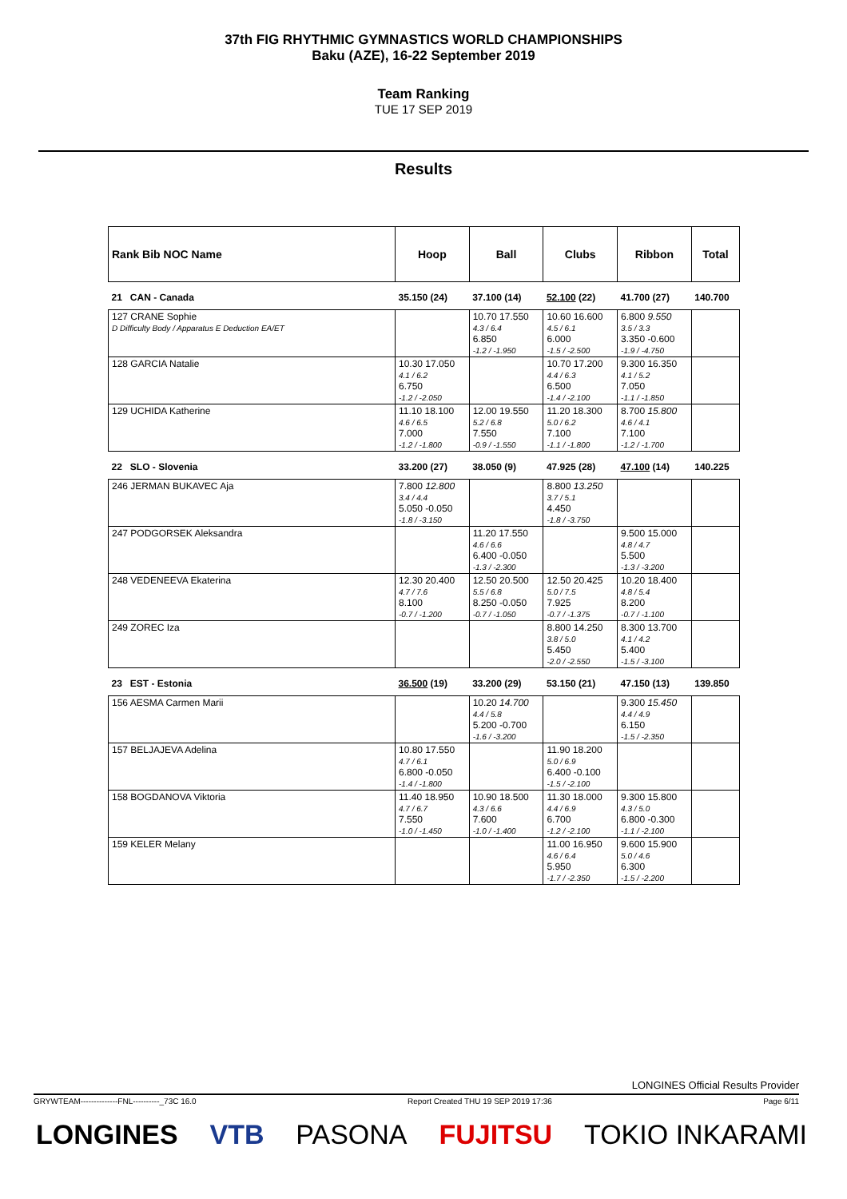37th FIG RHYTHMIC GYMNASTICS WORLD CHAMPIONSHIPS
Baku (AZE), 16-22 September 2019
Team Ranking
TUE 17 SEP 2019
Results
| Rank Bib NOC Name | Hoop | Ball | Clubs | Ribbon | Total |
| --- | --- | --- | --- | --- | --- |
| 21 CAN - Canada | 35.150 (24) | 37.100 (14) | 52.100 (22) | 41.700 (27) | 140.700 |
| 127 CRANE Sophie D Difficulty Body / Apparatus E Deduction EA/ET | | 10.70 17.550 4.3 / 6.4 6.850 -1.2 / -1.950 | 10.60 16.600 4.5 / 6.1 6.000 -1.5 / -2.500 | 6.800 9.550 3.5 / 3.3 3.350 -0.600 -1.9 / -4.750 | |
| 128 GARCIA Natalie | 10.30 17.050 4.1 / 6.2 6.750 -1.2 / -2.050 | | 10.70 17.200 4.4 / 6.3 6.500 -1.4 / -2.100 | 9.300 16.350 4.1 / 5.2 7.050 -1.1 / -1.850 | |
| 129 UCHIDA Katherine | 11.10 18.100 4.6 / 6.5 7.000 -1.2 / -1.800 | 12.00 19.550 5.2 / 6.8 7.550 -0.9 / -1.550 | 11.20 18.300 5.0 / 6.2 7.100 -1.1 / -1.800 | 8.700 15.800 4.6 / 4.1 7.100 -1.2 / -1.700 | |
| 22 SLO - Slovenia | 33.200 (27) | 38.050 (9) | 47.925 (28) | 47.100 (14) | 140.225 |
| 246 JERMAN BUKAVEC Aja | 7.800 12.800 3.4 / 4.4 5.050 -0.050 -1.8 / -3.150 | | 8.800 13.250 3.7 / 5.1 4.450 -1.8 / -3.750 | | |
| 247 PODGORSEK Aleksandra | | 11.20 17.550 4.6 / 6.6 6.400 -0.050 -1.3 / -2.300 | | 9.500 15.000 4.8 / 4.7 5.500 -1.3 / -3.200 | |
| 248 VEDENEEVA Ekaterina | 12.30 20.400 4.7 / 7.6 8.100 -0.7 / -1.200 | 12.50 20.500 5.5 / 6.8 8.250 -0.050 -0.7 / -1.050 | 12.50 20.425 5.0 / 7.5 7.925 -0.7 / -1.375 | 10.20 18.400 4.8 / 5.4 8.200 -0.7 / -1.100 | |
| 249 ZOREC Iza | | | 8.800 14.250 3.8 / 5.0 5.450 -2.0 / -2.550 | 8.300 13.700 4.1 / 4.2 5.400 -1.5 / -3.100 | |
| 23 EST - Estonia | 36.500 (19) | 33.200 (29) | 53.150 (21) | 47.150 (13) | 139.850 |
| 156 AESMA Carmen Marii | | 10.20 14.700 4.4 / 5.8 5.200 -0.700 -1.6 / -3.200 | | 9.300 15.450 4.4 / 4.9 6.150 -1.5 / -2.350 | |
| 157 BELJAJEVA Adelina | 10.80 17.550 4.7 / 6.1 6.800 -0.050 -1.4 / -1.800 | | 11.90 18.200 5.0 / 6.9 6.400 -0.100 -1.5 / -2.100 | | |
| 158 BOGDANOVA Viktoria | 11.40 18.950 4.7 / 6.7 7.550 -1.0 / -1.450 | 10.90 18.500 4.3 / 6.6 7.600 -1.0 / -1.400 | 11.30 18.000 4.4 / 6.9 6.700 -1.2 / -2.100 | 9.300 15.800 4.3 / 5.0 6.800 -0.300 -1.1 / -2.100 | |
| 159 KELER Melany | | | 11.00 16.950 4.6 / 6.4 5.950 -1.7 / -2.350 | 9.600 15.900 5.0 / 4.6 6.300 -1.5 / -2.200 | |
LONGINES Official Results Provider
GRYWTEAM--------------FNL----------_73C 16.0 Report Created THU 19 SEP 2019 17:36 Page 6/11
LONGINES VTB PASONA FUJITSU TOKIO INKARAMI